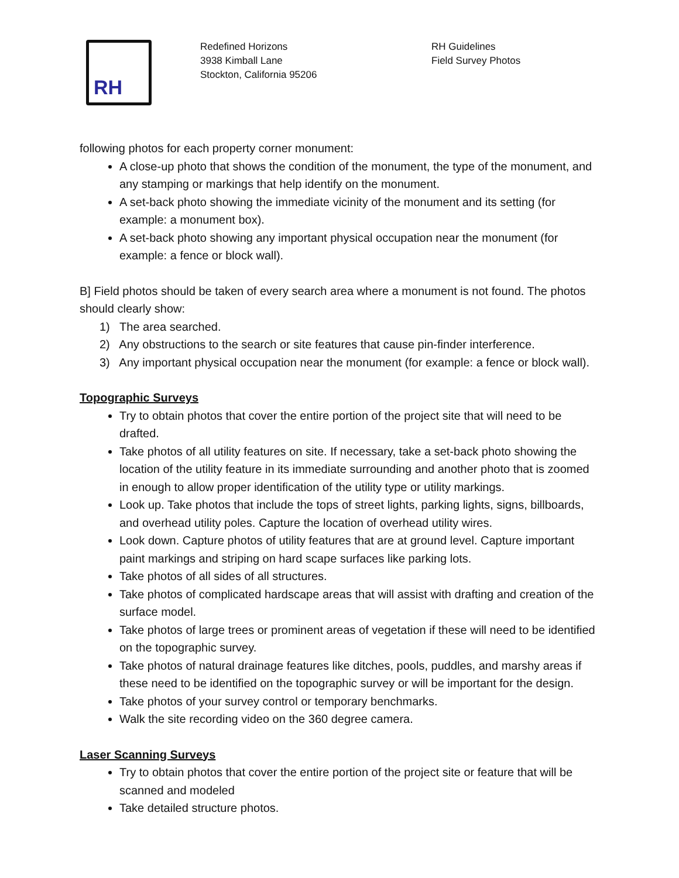RH
Redefined Horizons
3938 Kimball Lane
Stockton, California 95206
RH Guidelines
Field Survey Photos
following photos for each property corner monument:
A close-up photo that shows the condition of the monument, the type of the monument, and any stamping or markings that help identify on the monument.
A set-back photo showing the immediate vicinity of the monument and its setting (for example: a monument box).
A set-back photo showing any important physical occupation near the monument (for example: a fence or block wall).
B] Field photos should be taken of every search area where a monument is not found. The photos should clearly show:
1) The area searched.
2) Any obstructions to the search or site features that cause pin-finder interference.
3) Any important physical occupation near the monument (for example: a fence or block wall).
Topographic Surveys
Try to obtain photos that cover the entire portion of the project site that will need to be drafted.
Take photos of all utility features on site. If necessary, take a set-back photo showing the location of the utility feature in its immediate surrounding and another photo that is zoomed in enough to allow proper identification of the utility type or utility markings.
Look up. Take photos that include the tops of street lights, parking lights, signs, billboards, and overhead utility poles. Capture the location of overhead utility wires.
Look down. Capture photos of utility features that are at ground level. Capture important paint markings and striping on hard scape surfaces like parking lots.
Take photos of all sides of all structures.
Take photos of complicated hardscape areas that will assist with drafting and creation of the surface model.
Take photos of large trees or prominent areas of vegetation if these will need to be identified on the topographic survey.
Take photos of natural drainage features like ditches, pools, puddles, and marshy areas if these need to be identified on the topographic survey or will be important for the design.
Take photos of your survey control or temporary benchmarks.
Walk the site recording video on the 360 degree camera.
Laser Scanning Surveys
Try to obtain photos that cover the entire portion of the project site or feature that will be scanned and modeled
Take detailed structure photos.